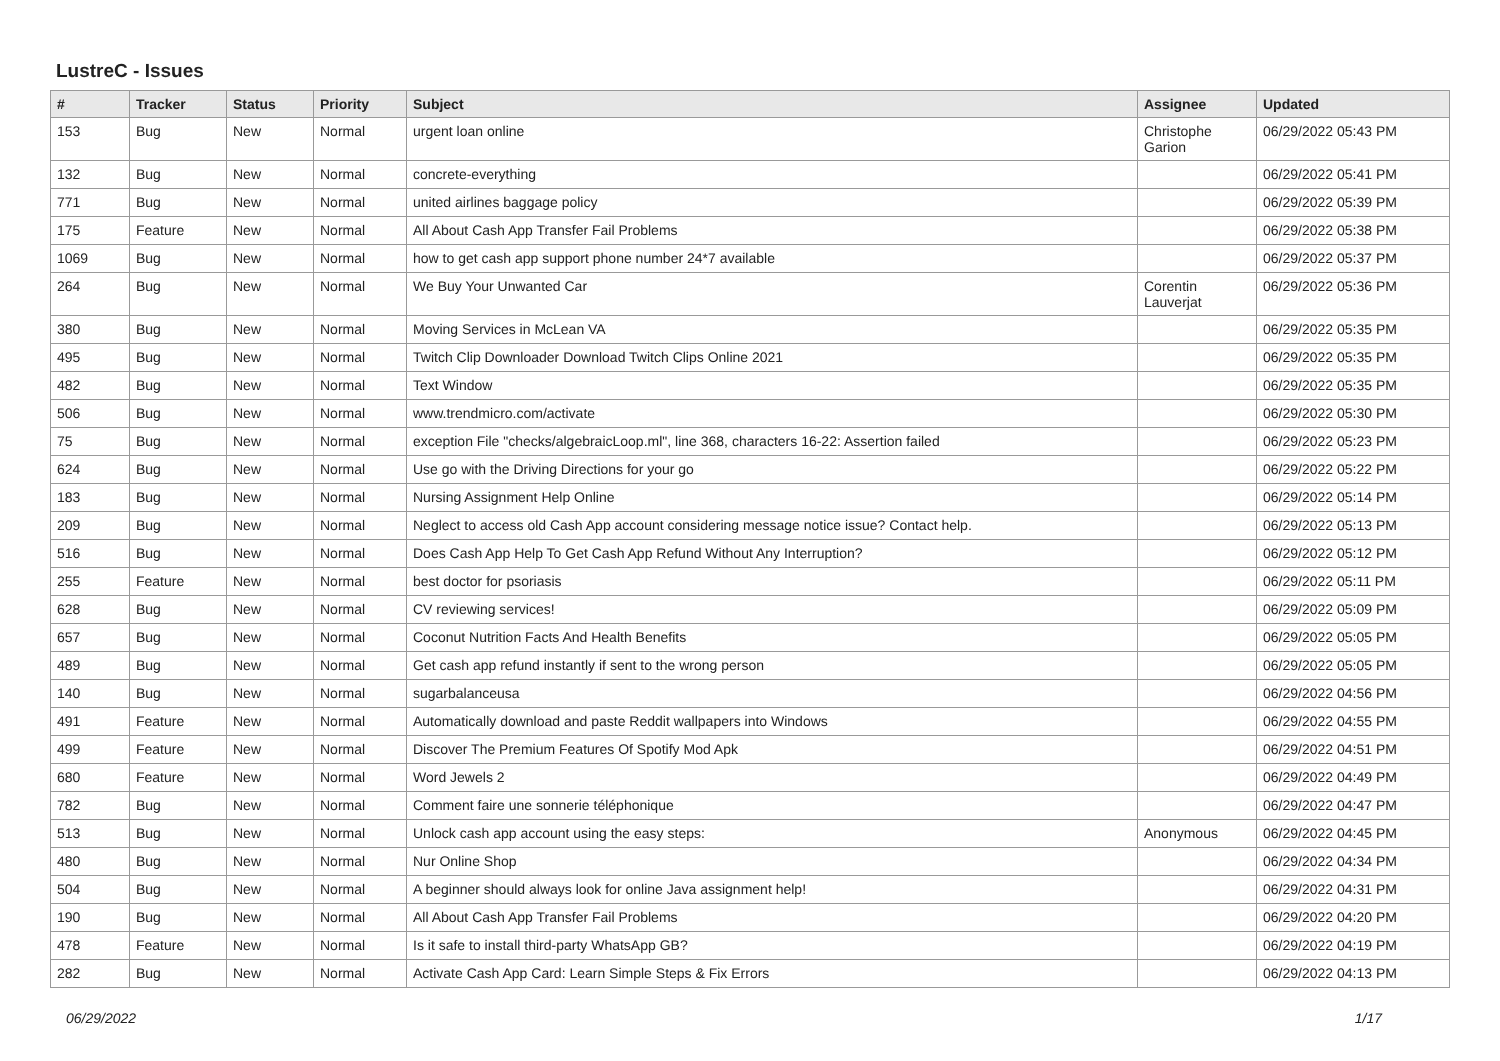LustreC - Issues
| # | Tracker | Status | Priority | Subject | Assignee | Updated |
| --- | --- | --- | --- | --- | --- | --- |
| 153 | Bug | New | Normal | urgent loan online | Christophe Garion | 06/29/2022 05:43 PM |
| 132 | Bug | New | Normal | concrete-everything | | 06/29/2022 05:41 PM |
| 771 | Bug | New | Normal | united airlines baggage policy | | 06/29/2022 05:39 PM |
| 175 | Feature | New | Normal | All About Cash App Transfer Fail Problems | | 06/29/2022 05:38 PM |
| 1069 | Bug | New | Normal | how to get cash app support phone number 24*7 available | | 06/29/2022 05:37 PM |
| 264 | Bug | New | Normal | We Buy Your Unwanted Car | Corentin Lauverjat | 06/29/2022 05:36 PM |
| 380 | Bug | New | Normal | Moving Services in McLean VA | | 06/29/2022 05:35 PM |
| 495 | Bug | New | Normal | Twitch Clip Downloader Download Twitch Clips Online 2021 | | 06/29/2022 05:35 PM |
| 482 | Bug | New | Normal | Text Window | | 06/29/2022 05:35 PM |
| 506 | Bug | New | Normal | www.trendmicro.com/activate | | 06/29/2022 05:30 PM |
| 75 | Bug | New | Normal | exception File "checks/algebraicLoop.ml", line 368, characters 16-22: Assertion failed | | 06/29/2022 05:23 PM |
| 624 | Bug | New | Normal | Use go with the Driving Directions for your go | | 06/29/2022 05:22 PM |
| 183 | Bug | New | Normal | Nursing Assignment Help Online | | 06/29/2022 05:14 PM |
| 209 | Bug | New | Normal | Neglect to access old Cash App account considering message notice issue? Contact help. | | 06/29/2022 05:13 PM |
| 516 | Bug | New | Normal | Does Cash App Help To Get Cash App Refund Without Any Interruption? | | 06/29/2022 05:12 PM |
| 255 | Feature | New | Normal | best doctor for psoriasis | | 06/29/2022 05:11 PM |
| 628 | Bug | New | Normal | CV reviewing services! | | 06/29/2022 05:09 PM |
| 657 | Bug | New | Normal | Coconut Nutrition Facts And Health Benefits | | 06/29/2022 05:05 PM |
| 489 | Bug | New | Normal | Get cash app refund instantly if sent to the wrong person | | 06/29/2022 05:05 PM |
| 140 | Bug | New | Normal | sugarbalanceusa | | 06/29/2022 04:56 PM |
| 491 | Feature | New | Normal | Automatically download and paste Reddit wallpapers into Windows | | 06/29/2022 04:55 PM |
| 499 | Feature | New | Normal | Discover The Premium Features Of Spotify Mod Apk | | 06/29/2022 04:51 PM |
| 680 | Feature | New | Normal | Word Jewels 2 | | 06/29/2022 04:49 PM |
| 782 | Bug | New | Normal | Comment faire une sonnerie téléphonique | | 06/29/2022 04:47 PM |
| 513 | Bug | New | Normal | Unlock cash app account using the easy steps: | Anonymous | 06/29/2022 04:45 PM |
| 480 | Bug | New | Normal | Nur Online Shop | | 06/29/2022 04:34 PM |
| 504 | Bug | New | Normal | A beginner should always look for online Java assignment help! | | 06/29/2022 04:31 PM |
| 190 | Bug | New | Normal | All About Cash App Transfer Fail Problems | | 06/29/2022 04:20 PM |
| 478 | Feature | New | Normal | Is it safe to install third-party WhatsApp GB? | | 06/29/2022 04:19 PM |
| 282 | Bug | New | Normal | Activate Cash App Card: Learn Simple Steps & Fix Errors | | 06/29/2022 04:13 PM |
06/29/2022 1/17